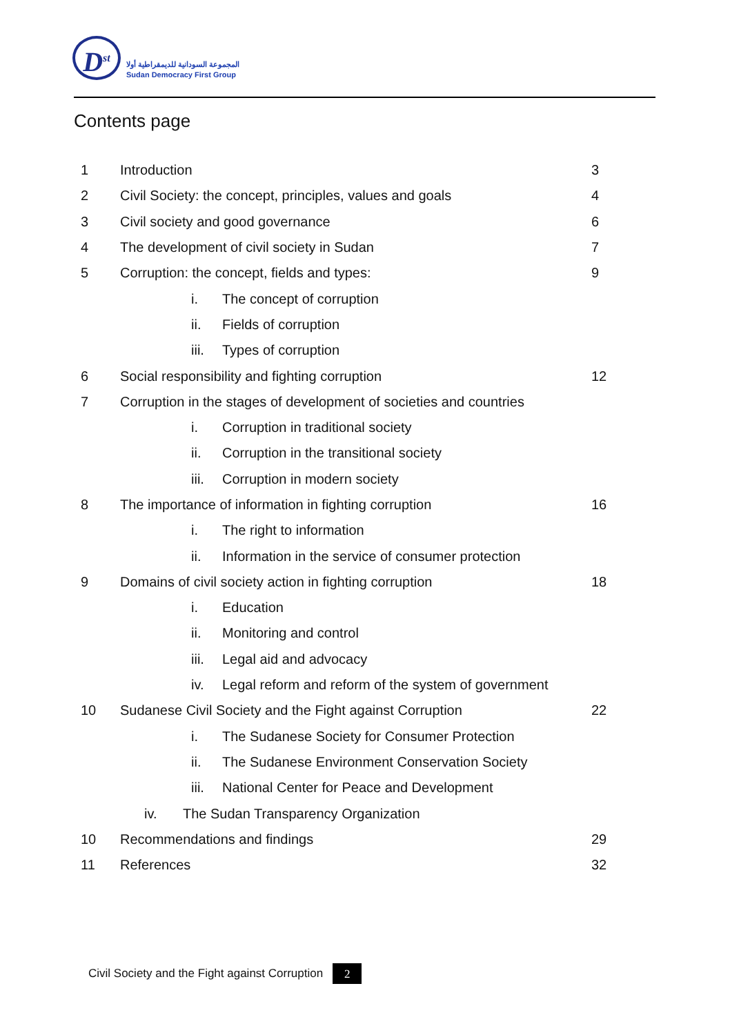D<sup>st</sup>
المجموعة السودانية للديمقراطية أولا
Sudan Democracy First Group
Contents page
1 Introduction 3
2 Civil Society: the concept, principles, values and goals 4
3 Civil society and good governance 6
4 The development of civil society in Sudan 7
5 Corruption: the concept, fields and types: 9
i. The concept of corruption
ii. Fields of corruption
iii. Types of corruption
6 Social responsibility and fighting corruption 12
7 Corruption in the stages of development of societies and countries
i. Corruption in traditional society
ii. Corruption in the transitional society
iii. Corruption in modern society
8 The importance of information in fighting corruption 16
i. The right to information
ii. Information in the service of consumer protection
9 Domains of civil society action in fighting corruption 18
i. Education
ii. Monitoring and control
iii. Legal aid and advocacy
iv. Legal reform and reform of the system of government
10 Sudanese Civil Society and the Fight against Corruption 22
i. The Sudanese Society for Consumer Protection
ii. The Sudanese Environment Conservation Society
iii. National Center for Peace and Development
iv. The Sudan Transparency Organization
10 Recommendations and findings 29
11 References 32
Civil Society and the Fight against Corruption 2